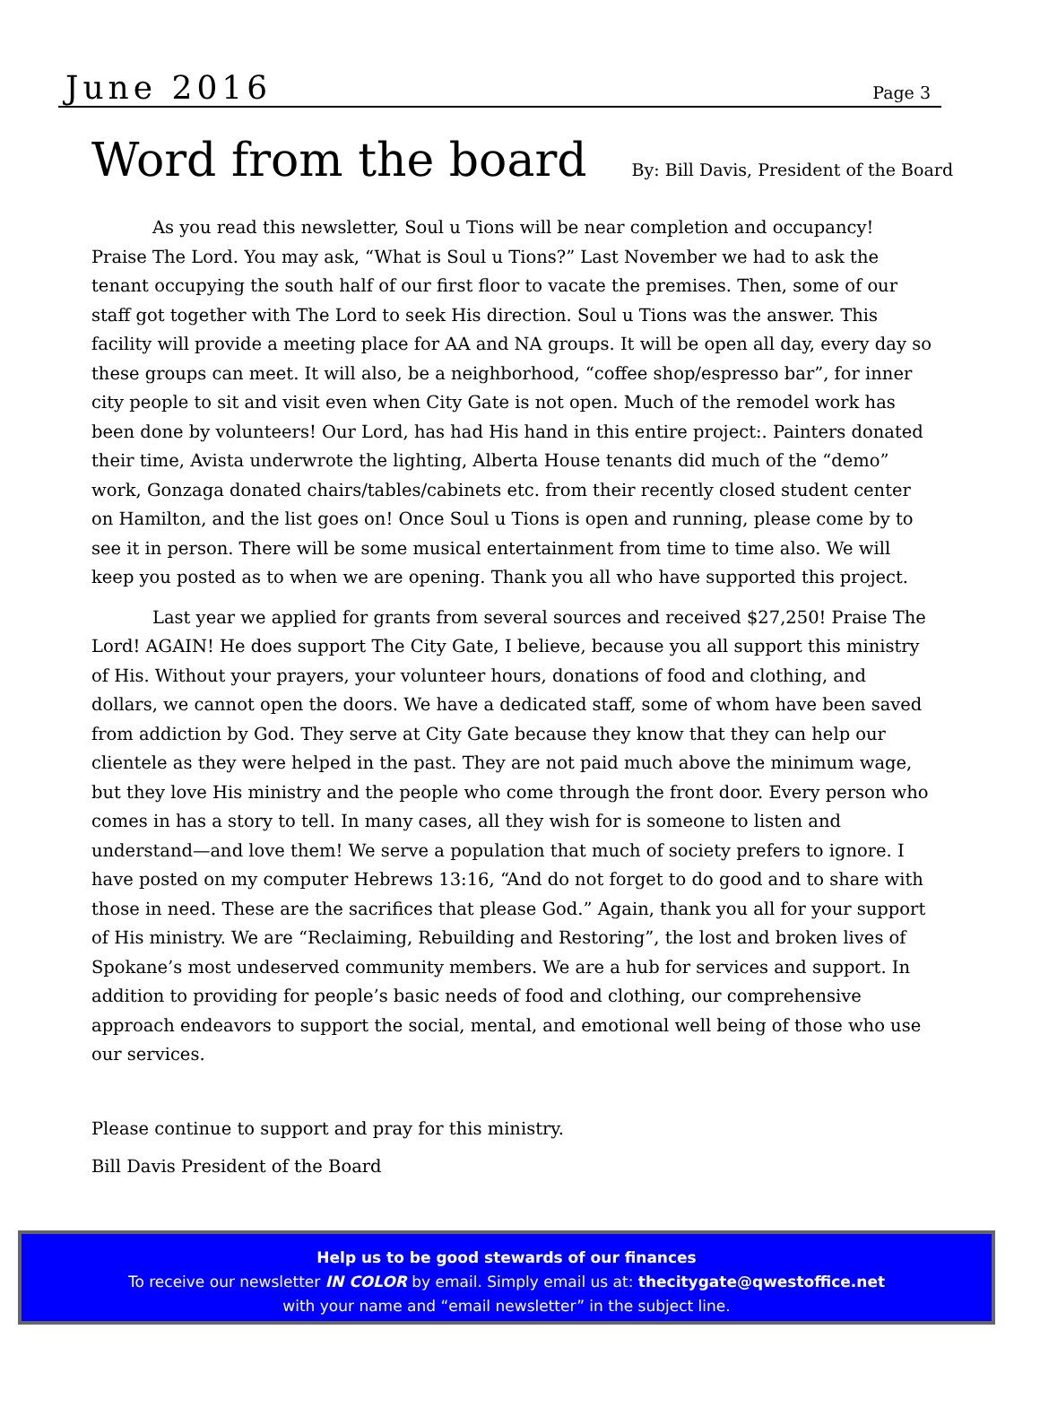June 2016
Page 3
Word from the board
By: Bill Davis, President of the Board
As you read this newsletter, Soul u Tions will be near completion and occupancy! Praise The Lord. You may ask, “What is Soul u Tions?” Last November we had to ask the tenant occupying the south half of our first floor to vacate the premises. Then, some of our staff got together with The Lord to seek His direction. Soul u Tions was the answer. This facility will provide a meeting place for AA and NA groups. It will be open all day, every day so these groups can meet. It will also, be a neighborhood, “coffee shop/espresso bar”, for inner city people to sit and visit even when City Gate is not open. Much of the remodel work has been done by volunteers! Our Lord, has had His hand in this entire project:. Painters donated their time, Avista underwrote the lighting, Alberta House tenants did much of the “demo” work, Gonzaga donated chairs/tables/cabinets etc. from their recently closed student center on Hamilton, and the list goes on! Once Soul u Tions is open and running, please come by to see it in person. There will be some musical entertainment from time to time also. We will keep you posted as to when we are opening. Thank you all who have supported this project.
Last year we applied for grants from several sources and received $27,250! Praise The Lord! AGAIN! He does support The City Gate, I believe, because you all support this ministry of His. Without your prayers, your volunteer hours, donations of food and clothing, and dollars, we cannot open the doors. We have a dedicated staff, some of whom have been saved from addiction by God. They serve at City Gate because they know that they can help our clientele as they were helped in the past. They are not paid much above the minimum wage, but they love His ministry and the people who come through the front door. Every person who comes in has a story to tell. In many cases, all they wish for is someone to listen and understand—and love them! We serve a population that much of society prefers to ignore. I have posted on my computer Hebrews 13:16, “And do not forget to do good and to share with those in need. These are the sacrifices that please God.” Again, thank you all for your support of His ministry. We are “Reclaiming, Rebuilding and Restoring”, the lost and broken lives of Spokane’s most undeserved community members. We are a hub for services and support. In addition to providing for people’s basic needs of food and clothing, our comprehensive approach endeavors to support the social, mental, and emotional well being of those who use our services.
Please continue to support and pray for this ministry.
Bill Davis President of the Board
Help us to be good stewards of our finances
To receive our newsletter IN COLOR by email. Simply email us at: thecitygate@qwestoffice.net
with your name and “email newsletter” in the subject line.